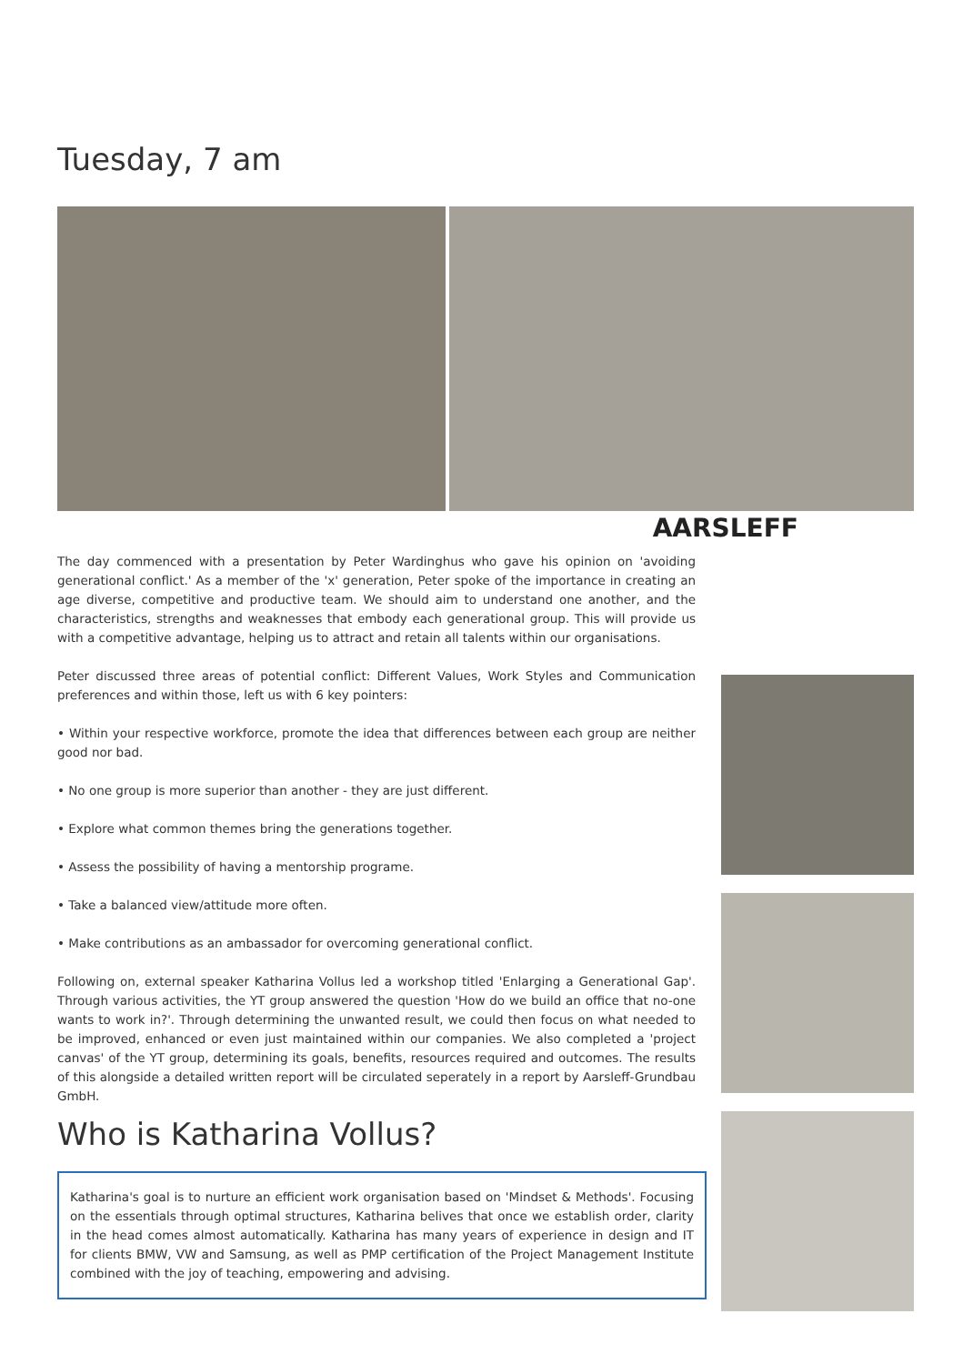Tuesday, 7 am
AARSLEFF
The day commenced with a presentation by Peter Wardinghus who gave his opinion on 'avoiding generational conflict.' As a member of the 'x' generation, Peter spoke of the importance in creating an age diverse, competitive and productive team. We should aim to understand one another, and the characteristics, strengths and weaknesses that embody each generational group. This will provide us with a competitive advantage, helping us to attract and retain all talents within our organisations.
Peter discussed three areas of potential conflict: Different Values, Work Styles and Communication preferences and within those, left us with 6 key pointers:
• Within your respective workforce, promote the idea that differences between each group are neither good nor bad.
• No one group is more superior than another - they are just different.
• Explore what common themes bring the generations together.
• Assess the possibility of having a mentorship programe.
• Take a balanced view/attitude more often.
• Make contributions as an ambassador for overcoming generational conflict.
Following on, external speaker Katharina Vollus led a workshop titled 'Enlarging a Generational Gap'. Through various activities, the YT group answered the question 'How do we build an office that no-one wants to work in?'. Through determining the unwanted result, we could then focus on what needed to be improved, enhanced or even just maintained within our companies. We also completed a 'project canvas' of the YT group, determining its goals, benefits, resources required and outcomes. The results of this alongside a detailed written report will be circulated seperately in a report by Aarsleff-Grundbau GmbH.
Who is Katharina Vollus?
Katharina's goal is to nurture an efficient work organisation based on 'Mindset & Methods'. Focusing on the essentials through optimal structures, Katharina belives that once we establish order, clarity in the head comes almost automatically. Katharina has many years of experience in design and IT for clients BMW, VW and Samsung, as well as PMP certification of the Project Management Institute combined with the joy of teaching, empowering and advising.